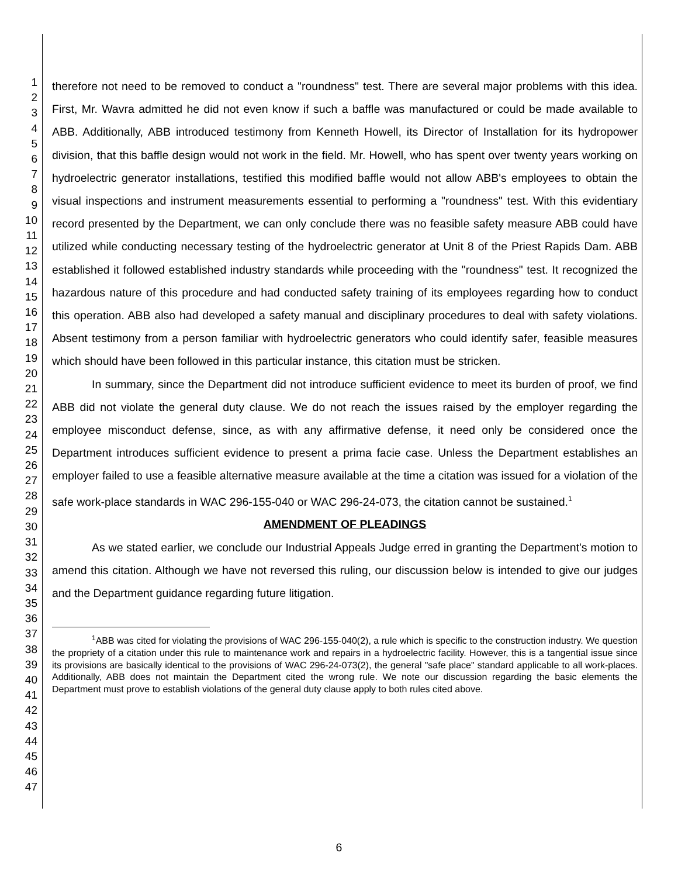1
2
3
4
5
6
7
8
9
10
11
12
13
14
15
16
17
18
19
20
21
22
23
24
25
26
27
28
29
30
31
32
33
34
35
36
37
38
39
40
41
42
43
44
45
46
47
therefore not need to be removed to conduct a "roundness" test. There are several major problems with this idea. First, Mr. Wavra admitted he did not even know if such a baffle was manufactured or could be made available to ABB. Additionally, ABB introduced testimony from Kenneth Howell, its Director of Installation for its hydropower division, that this baffle design would not work in the field. Mr. Howell, who has spent over twenty years working on hydroelectric generator installations, testified this modified baffle would not allow ABB's employees to obtain the visual inspections and instrument measurements essential to performing a "roundness" test. With this evidentiary record presented by the Department, we can only conclude there was no feasible safety measure ABB could have utilized while conducting necessary testing of the hydroelectric generator at Unit 8 of the Priest Rapids Dam. ABB established it followed established industry standards while proceeding with the "roundness" test. It recognized the hazardous nature of this procedure and had conducted safety training of its employees regarding how to conduct this operation. ABB also had developed a safety manual and disciplinary procedures to deal with safety violations. Absent testimony from a person familiar with hydroelectric generators who could identify safer, feasible measures which should have been followed in this particular instance, this citation must be stricken.
In summary, since the Department did not introduce sufficient evidence to meet its burden of proof, we find ABB did not violate the general duty clause. We do not reach the issues raised by the employer regarding the employee misconduct defense, since, as with any affirmative defense, it need only be considered once the Department introduces sufficient evidence to present a prima facie case. Unless the Department establishes an employer failed to use a feasible alternative measure available at the time a citation was issued for a violation of the safe work-place standards in WAC 296-155-040 or WAC 296-24-073, the citation cannot be sustained.<sup>1</sup>
AMENDMENT OF PLEADINGS
As we stated earlier, we conclude our Industrial Appeals Judge erred in granting the Department's motion to amend this citation. Although we have not reversed this ruling, our discussion below is intended to give our judges and the Department guidance regarding future litigation.
<sup>1</sup> ABB was cited for violating the provisions of WAC 296-155-040(2), a rule which is specific to the construction industry. We question the propriety of a citation under this rule to maintenance work and repairs in a hydroelectric facility. However, this is a tangential issue since its provisions are basically identical to the provisions of WAC 296-24-073(2), the general "safe place" standard applicable to all work-places. Additionally, ABB does not maintain the Department cited the wrong rule. We note our discussion regarding the basic elements the Department must prove to establish violations of the general duty clause apply to both rules cited above.
6